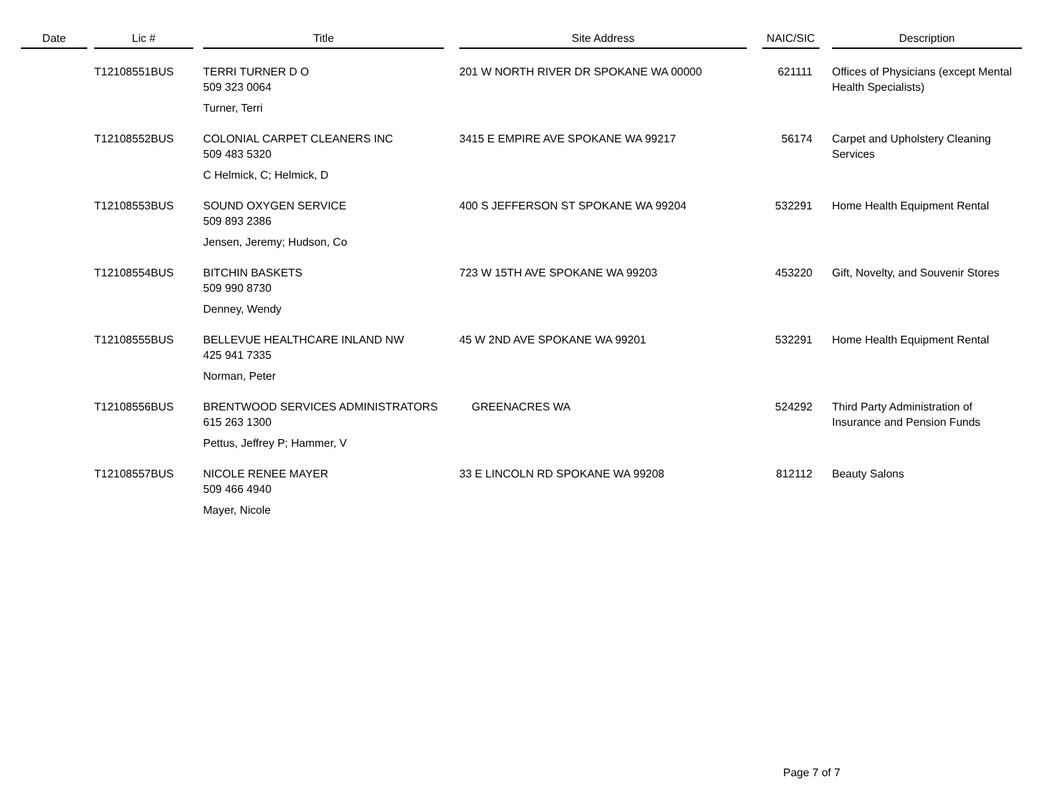| Date | | Lic # | | Title | | Site Address | | NAIC/SIC | | Description |
| --- | --- | --- | --- | --- | --- | --- | --- | --- | --- | --- |
| | | T12108551BUS | | TERRI TURNER D O 509 323 0064 | | 201 W NORTH RIVER DR SPOKANE WA 00000 | | 621111 | | Offices of Physicians (except Mental Health Specialists) |
| | | | | Turner, Terri | | | | | | |
| | | T12108552BUS | | COLONIAL CARPET CLEANERS INC 509 483 5320 | | 3415 E EMPIRE AVE SPOKANE WA 99217 | | 56174 | | Carpet and Upholstery Cleaning Services |
| | | | | C Helmick, C; Helmick, D | | | | | | |
| | | T12108553BUS | | SOUND OXYGEN SERVICE 509 893 2386 | | 400 S JEFFERSON ST SPOKANE WA 99204 | | 532291 | | Home Health Equipment Rental |
| | | | | Jensen, Jeremy; Hudson, Co | | | | | | |
| | | T12108554BUS | | BITCHIN BASKETS 509 990 8730 | | 723 W 15TH AVE SPOKANE WA 99203 | | 453220 | | Gift, Novelty, and Souvenir Stores |
| | | | | Denney, Wendy | | | | | | |
| | | T12108555BUS | | BELLEVUE HEALTHCARE INLAND NW 425 941 7335 | | 45 W 2ND AVE SPOKANE WA 99201 | | 532291 | | Home Health Equipment Rental |
| | | | | Norman, Peter | | | | | | |
| | | T12108556BUS | | BRENTWOOD SERVICES ADMINISTRATORS 615 263 1300 | | GREENACRES WA | | 524292 | | Third Party Administration of Insurance and Pension Funds |
| | | | | Pettus, Jeffrey P; Hammer, V | | | | | | |
| | | T12108557BUS | | NICOLE RENEE MAYER 509 466 4940 | | 33 E LINCOLN RD SPOKANE WA 99208 | | 812112 | | Beauty Salons |
| | | | | Mayer, Nicole | | | | | | |
Page 7 of 7